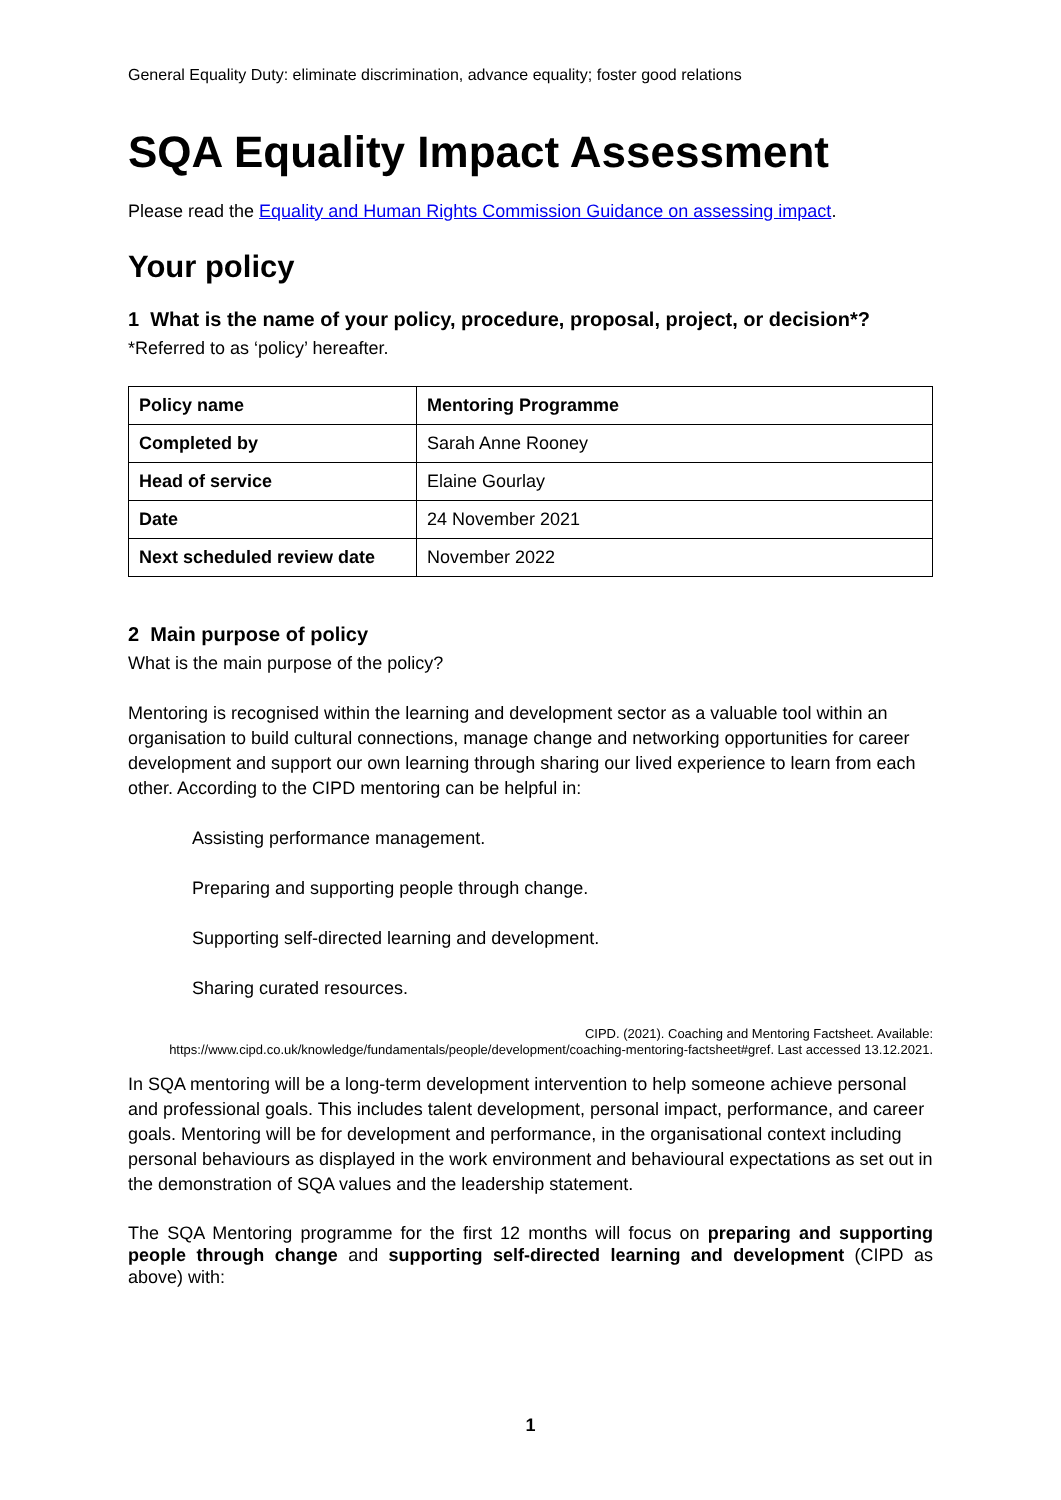General Equality Duty: eliminate discrimination, advance equality; foster good relations
SQA Equality Impact Assessment
Please read the Equality and Human Rights Commission Guidance on assessing impact.
Your policy
1 What is the name of your policy, procedure, proposal, project, or decision*?
*Referred to as ‘policy’ hereafter.
| Policy name | Mentoring Programme |
| Completed by | Sarah Anne Rooney |
| Head of service | Elaine Gourlay |
| Date | 24 November 2021 |
| Next scheduled review date | November 2022 |
2 Main purpose of policy
What is the main purpose of the policy?
Mentoring is recognised within the learning and development sector as a valuable tool within an organisation to build cultural connections, manage change and networking opportunities for career development and support our own learning through sharing our lived experience to learn from each other. According to the CIPD mentoring can be helpful in:
Assisting performance management.
Preparing and supporting people through change.
Supporting self-directed learning and development.
Sharing curated resources.
CIPD. (2021). Coaching and Mentoring Factsheet. Available: https://www.cipd.co.uk/knowledge/fundamentals/people/development/coaching-mentoring-factsheet#gref. Last accessed 13.12.2021.
In SQA mentoring will be a long-term development intervention to help someone achieve personal and professional goals. This includes talent development, personal impact, performance, and career goals. Mentoring will be for development and performance, in the organisational context including personal behaviours as displayed in the work environment and behavioural expectations as set out in the demonstration of SQA values and the leadership statement.
The SQA Mentoring programme for the first 12 months will focus on preparing and supporting people through change and supporting self-directed learning and development (CIPD as above) with:
1